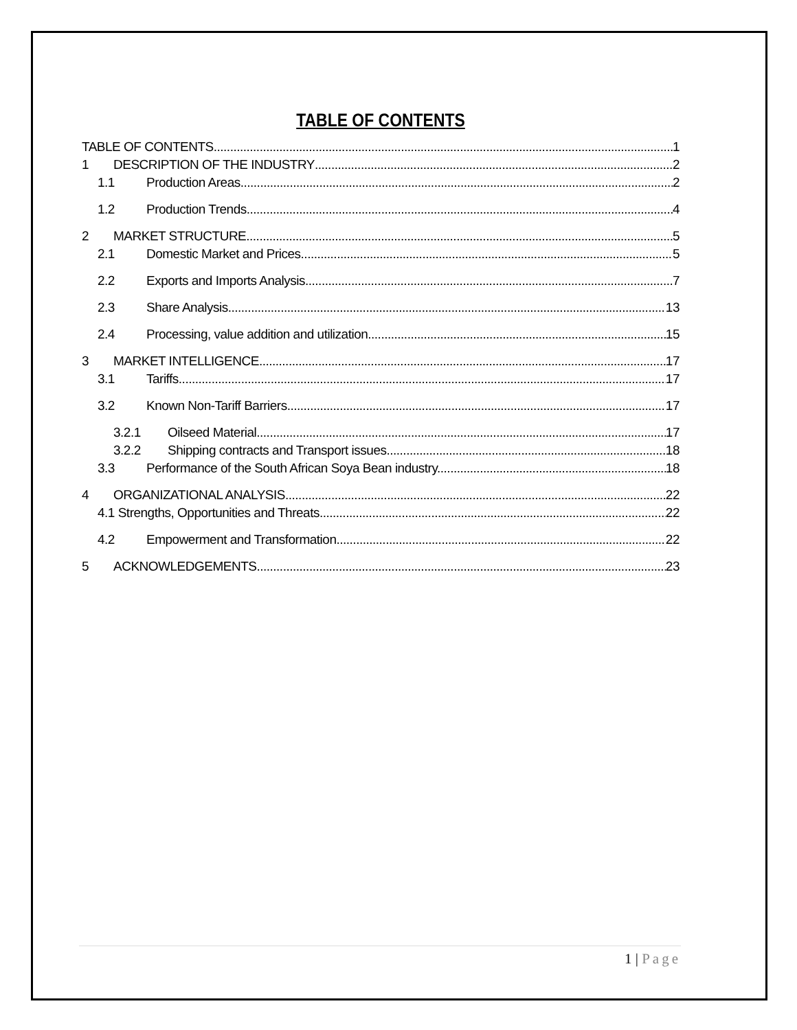TABLE OF CONTENTS
TABLE OF CONTENTS 1
1 DESCRIPTION OF THE INDUSTRY 2
1.1 Production Areas 2
1.2 Production Trends 4
2 MARKET STRUCTURE 5
2.1 Domestic Market and Prices 5
2.2 Exports and Imports Analysis 7
2.3 Share Analysis 13
2.4 Processing, value addition and utilization 15
3 MARKET INTELLIGENCE 17
3.1 Tariffs 17
3.2 Known Non-Tariff Barriers 17
3.2.1 Oilseed Material 17
3.2.2 Shipping contracts and Transport issues 18
3.3 Performance of the South African Soya Bean industry. 18
4 ORGANIZATIONAL ANALYSIS 22
4.1 Strengths, Opportunities and Threats 22
4.2 Empowerment and Transformation 22
5 ACKNOWLEDGEMENTS 23
1 | Page